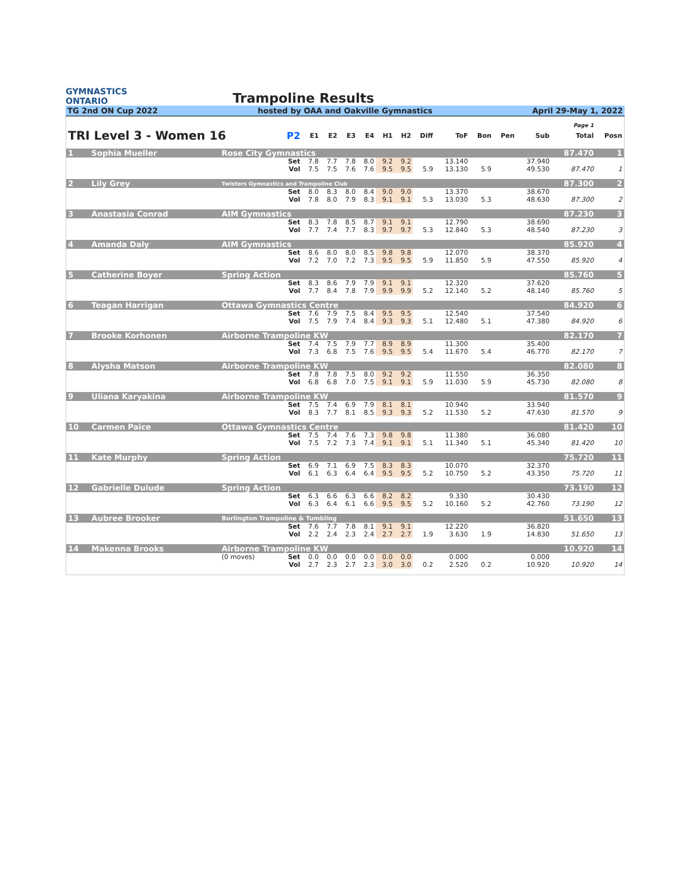GYMNASTICS
ONTARIO
Trampoline Results
TG 2nd ON Cup 2022 hosted by OAA and Oakville Gymnastics April 29-May 1, 2022
| Page 1 | | | | | | | | | | | | | | | | |
| TRI Level 3 - Women 16 | | | P2 | E1 | E2 | E3 | E4 | H1 | H2 | Diff | ToF | Bon | Pen | Sub | Total | Posn |
| 1 | Sophia Mueller | Rose City Gymnastics | | | | | | | | | | | | | 87.470 | 1 |
| | | | Set | 7.8 | 7.7 | 7.8 | 8.0 | 9.2 | 9.2 | | 13.140 | | | 37.940 | | |
| | | | Vol | 7.5 | 7.5 | 7.6 | 7.6 | 9.5 | 9.5 | 5.9 | 13.130 | 5.9 | | 49.530 | 87.470 | 1 |
| 2 | Lily Grey | Twisters Gymnastics and Trampoline Club | | | | | | | | | | | | | 87.300 | 2 |
| | | | Set | 8.0 | 8.3 | 8.0 | 8.4 | 9.0 | 9.0 | | 13.370 | | | 38.670 | | |
| | | | Vol | 7.8 | 8.0 | 7.9 | 8.3 | 9.1 | 9.1 | 5.3 | 13.030 | 5.3 | | 48.630 | 87.300 | 2 |
| 3 | Anastasia Conrad | AIM Gymnastics | | | | | | | | | | | | | 87.230 | 3 |
| | | | Set | 8.3 | 7.8 | 8.5 | 8.7 | 9.1 | 9.1 | | 12.790 | | | 38.690 | | |
| | | | Vol | 7.7 | 7.4 | 7.7 | 8.3 | 9.7 | 9.7 | 5.3 | 12.840 | 5.3 | | 48.540 | 87.230 | 3 |
| 4 | Amanda Daly | AIM Gymnastics | | | | | | | | | | | | | 85.920 | 4 |
| | | | Set | 8.6 | 8.0 | 8.0 | 8.5 | 9.8 | 9.8 | | 12.070 | | | 38.370 | | |
| | | | Vol | 7.2 | 7.0 | 7.2 | 7.3 | 9.5 | 9.5 | 5.9 | 11.850 | 5.9 | | 47.550 | 85.920 | 4 |
| 5 | Catherine Boyer | Spring Action | | | | | | | | | | | | | 85.760 | 5 |
| | | | Set | 8.3 | 8.6 | 7.9 | 7.9 | 9.1 | 9.1 | | 12.320 | | | 37.620 | | |
| | | | Vol | 7.7 | 8.4 | 7.8 | 7.9 | 9.9 | 9.9 | 5.2 | 12.140 | 5.2 | | 48.140 | 85.760 | 5 |
| 6 | Teagan Harrigan | Ottawa Gymnastics Centre | | | | | | | | | | | | | 84.920 | 6 |
| | | | Set | 7.6 | 7.9 | 7.5 | 8.4 | 9.5 | 9.5 | | 12.540 | | | 37.540 | | |
| | | | Vol | 7.5 | 7.9 | 7.4 | 8.4 | 9.3 | 9.3 | 5.1 | 12.480 | 5.1 | | 47.380 | 84.920 | 6 |
| 7 | Brooke Korhonen | Airborne Trampoline KW | | | | | | | | | | | | | 82.170 | 7 |
| | | | Set | 7.4 | 7.5 | 7.9 | 7.7 | 8.9 | 8.9 | | 11.300 | | | 35.400 | | |
| | | | Vol | 7.3 | 6.8 | 7.5 | 7.6 | 9.5 | 9.5 | 5.4 | 11.670 | 5.4 | | 46.770 | 82.170 | 7 |
| 8 | Alysha Matson | Airborne Trampoline KW | | | | | | | | | | | | | 82.080 | 8 |
| | | | Set | 7.8 | 7.8 | 7.5 | 8.0 | 9.2 | 9.2 | | 11.550 | | | 36.350 | | |
| | | | Vol | 6.8 | 6.8 | 7.0 | 7.5 | 9.1 | 9.1 | 5.9 | 11.030 | 5.9 | | 45.730 | 82.080 | 8 |
| 9 | Uliana Karyakina | Airborne Trampoline KW | | | | | | | | | | | | | 81.570 | 9 |
| | | | Set | 7.5 | 7.4 | 6.9 | 7.9 | 8.1 | 8.1 | | 10.940 | | | 33.940 | | |
| | | | Vol | 8.3 | 7.7 | 8.1 | 8.5 | 9.3 | 9.3 | 5.2 | 11.530 | 5.2 | | 47.630 | 81.570 | 9 |
| 10 | Carmen Paice | Ottawa Gymnastics Centre | | | | | | | | | | | | | 81.420 | 10 |
| | | | Set | 7.5 | 7.4 | 7.6 | 7.3 | 9.8 | 9.8 | | 11.380 | | | 36.080 | | |
| | | | Vol | 7.5 | 7.2 | 7.3 | 7.4 | 9.1 | 9.1 | 5.1 | 11.340 | 5.1 | | 45.340 | 81.420 | 10 |
| 11 | Kate Murphy | Spring Action | | | | | | | | | | | | | 75.720 | 11 |
| | | | Set | 6.9 | 7.1 | 6.9 | 7.5 | 8.3 | 8.3 | | 10.070 | | | 32.370 | | |
| | | | Vol | 6.1 | 6.3 | 6.4 | 6.4 | 9.5 | 9.5 | 5.2 | 10.750 | 5.2 | | 43.350 | 75.720 | 11 |
| 12 | Gabrielle Dulude | Spring Action | | | | | | | | | | | | | 73.190 | 12 |
| | | | Set | 6.3 | 6.6 | 6.3 | 6.6 | 8.2 | 8.2 | | 9.330 | | | 30.430 | | |
| | | | Vol | 6.3 | 6.4 | 6.1 | 6.6 | 9.5 | 9.5 | 5.2 | 10.160 | 5.2 | | 42.760 | 73.190 | 12 |
| 13 | Aubree Brooker | Burlington Trampoline & Tumbling | | | | | | | | | | | | | 51.650 | 13 |
| | | | Set | 7.6 | 7.7 | 7.8 | 8.1 | 9.1 | 9.1 | | 12.220 | | | 36.820 | | |
| | | | Vol | 2.2 | 2.4 | 2.3 | 2.4 | 2.7 | 2.7 | 1.9 | 3.630 | 1.9 | | 14.830 | 51.650 | 13 |
| 14 | Makenna Brooks | Airborne Trampoline KW | | | | | | | | | | | | | 10.920 | 14 |
| | | (0 moves) | Set | 0.0 | 0.0 | 0.0 | 0.0 | 0.0 | 0.0 | | 0.000 | | | 0.000 | | |
| | | | Vol | 2.7 | 2.3 | 2.7 | 2.3 | 3.0 | 3.0 | 0.2 | 2.520 | 0.2 | | 10.920 | 10.920 | 14 |